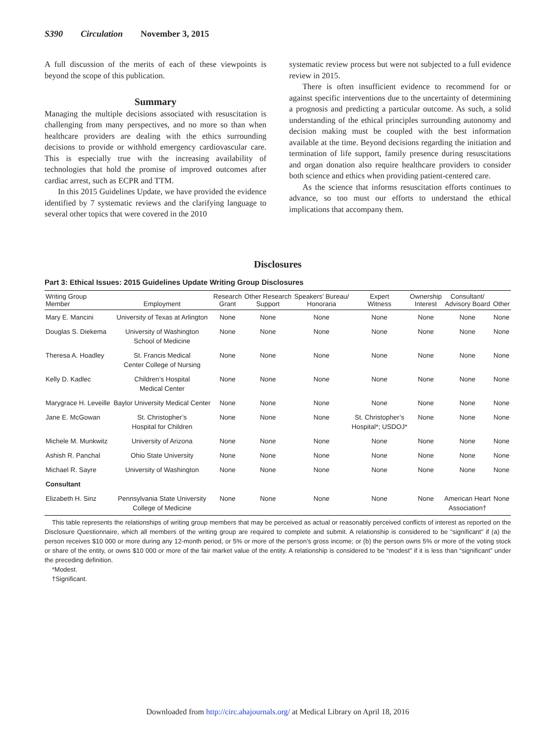S390 Circulation November 3, 2015
A full discussion of the merits of each of these viewpoints is beyond the scope of this publication.
Summary
Managing the multiple decisions associated with resuscitation is challenging from many perspectives, and no more so than when healthcare providers are dealing with the ethics surrounding decisions to provide or withhold emergency cardiovascular care. This is especially true with the increasing availability of technologies that hold the promise of improved outcomes after cardiac arrest, such as ECPR and TTM.
In this 2015 Guidelines Update, we have provided the evidence identified by 7 systematic reviews and the clarifying language to several other topics that were covered in the 2010
systematic review process but were not subjected to a full evidence review in 2015.
There is often insufficient evidence to recommend for or against specific interventions due to the uncertainty of determining a prognosis and predicting a particular outcome. As such, a solid understanding of the ethical principles surrounding autonomy and decision making must be coupled with the best information available at the time. Beyond decisions regarding the initiation and termination of life support, family presence during resuscitations and organ donation also require healthcare providers to consider both science and ethics when providing patient-centered care.
As the science that informs resuscitation efforts continues to advance, so too must our efforts to understand the ethical implications that accompany them.
Disclosures
Part 3: Ethical Issues: 2015 Guidelines Update Writing Group Disclosures
| Writing Group Member | Employment | Research Grant | Other Research Support | Speakers’ Bureau/ Honoraria | Expert Witness | Ownership Interest | Consultant/ Advisory Board | Other |
| --- | --- | --- | --- | --- | --- | --- | --- | --- |
| Mary E. Mancini | University of Texas at Arlington | None | None | None | None | None | None | None |
| Douglas S. Diekema | University of Washington School of Medicine | None | None | None | None | None | None | None |
| Theresa A. Hoadley | St. Francis Medical Center College of Nursing | None | None | None | None | None | None | None |
| Kelly D. Kadlec | Children’s Hospital Medical Center | None | None | None | None | None | None | None |
| Marygrace H. Leveille | Baylor University Medical Center | None | None | None | None | None | None | None |
| Jane E. McGowan | St. Christopher’s Hospital for Children | None | None | None | St. Christopher’s Hospital*; USDOJ* | None | None | None |
| Michele M. Munkwitz | University of Arizona | None | None | None | None | None | None | None |
| Ashish R. Panchal | Ohio State University | None | None | None | None | None | None | None |
| Michael R. Sayre | University of Washington | None | None | None | None | None | None | None |
| Consultant | | | | | | | | |
| Elizabeth H. Sinz | Pennsylvania State University College of Medicine | None | None | None | None | None | American Heart Association† | None |
This table represents the relationships of writing group members that may be perceived as actual or reasonably perceived conflicts of interest as reported on the Disclosure Questionnaire, which all members of the writing group are required to complete and submit. A relationship is considered to be “significant” if (a) the person receives $10 000 or more during any 12-month period, or 5% or more of the person’s gross income; or (b) the person owns 5% or more of the voting stock or share of the entity, or owns $10 000 or more of the fair market value of the entity. A relationship is considered to be “modest” if it is less than “significant” under the preceding definition.
*Modest.
†Significant.
Downloaded from http://circ.ahajournals.org/ at Medical Library on April 18, 2016